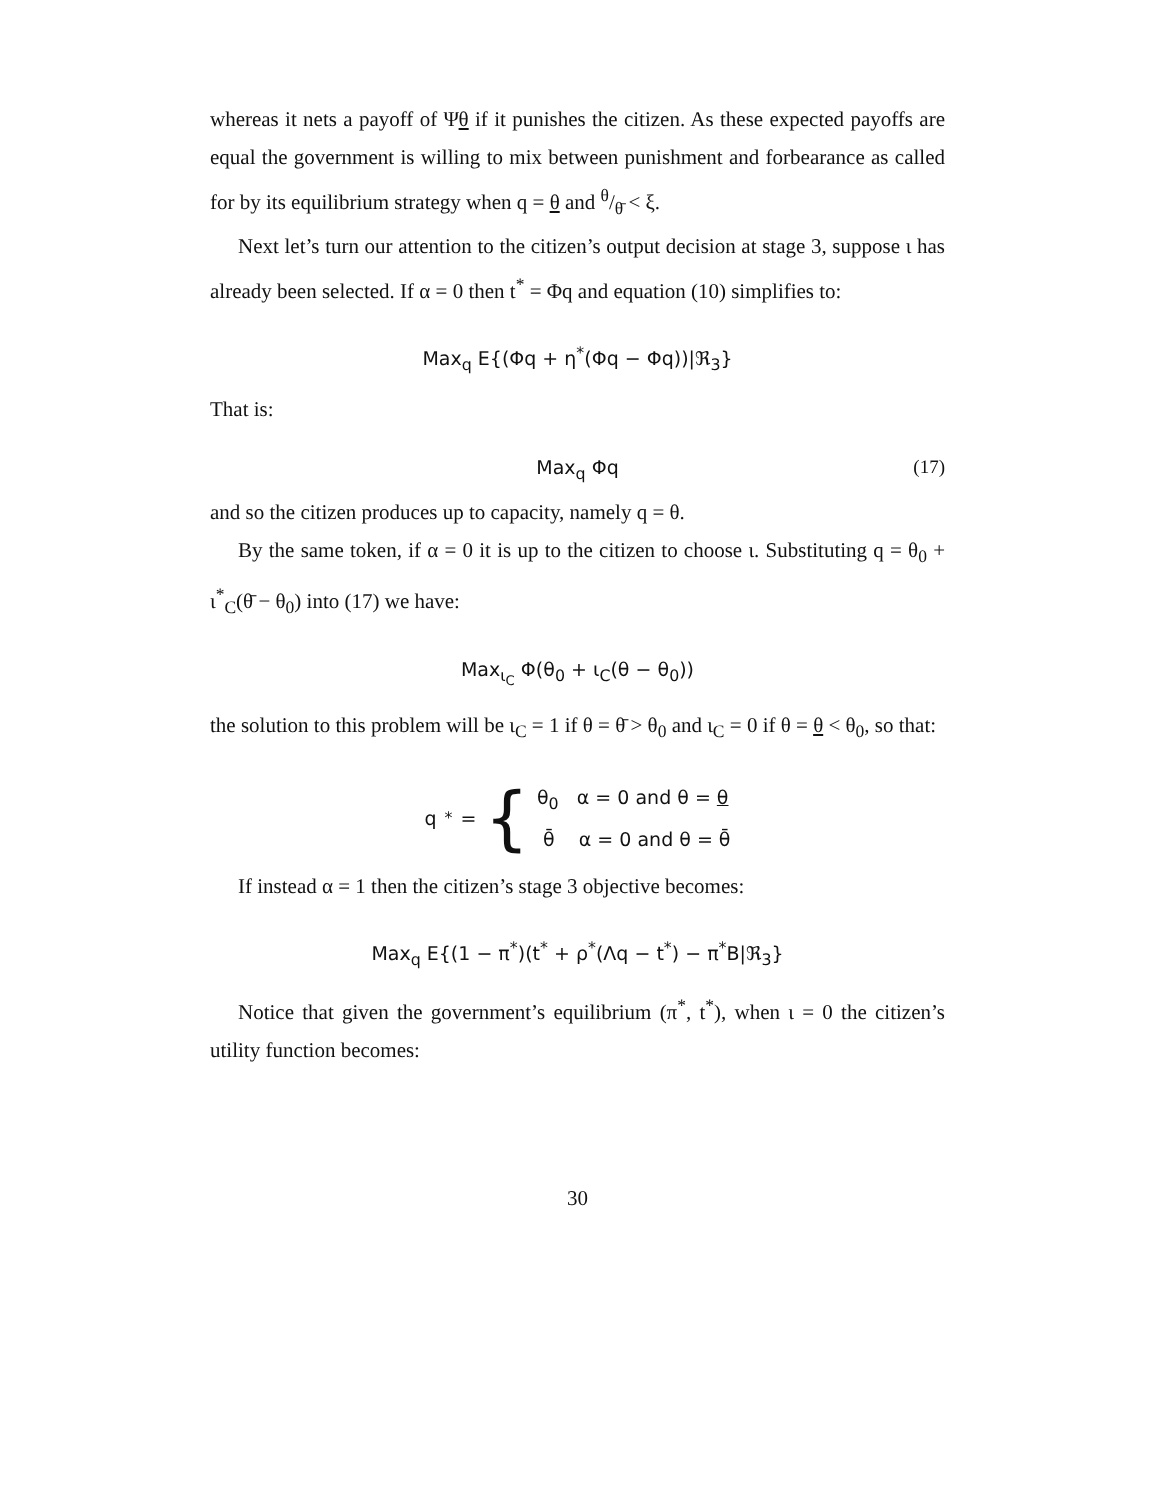whereas it nets a payoff of Ψθ if it punishes the citizen. As these expected payoffs are equal the government is willing to mix between punishment and forbearance as called for by its equilibrium strategy when q = θ and θ/θ̄ < ξ.
Next let’s turn our attention to the citizen’s output decision at stage 3, suppose ι has already been selected. If α = 0 then t<sup>*</sup> = Φq and equation (10) simplifies to:
Max<sub>q</sub> E{(Φq + η<sup>*</sup>(Φq − Φq))|ℜ<sub>3</sub>}
That is:
Max<sub>q</sub> Φq (17)
and so the citizen produces up to capacity, namely q = θ.
By the same token, if α = 0 it is up to the citizen to choose ι. Substituting q = θ<sub>0</sub> + ι<sup>*</sup><sub>C</sub>(θ̄ − θ<sub>0</sub>) into (17) we have:
Max<sub>ι<sub>C</sub></sub> Φ(θ<sub>0</sub> + ι<sub>C</sub>(θ − θ<sub>0</sub>))
the solution to this problem will be ι<sub>C</sub> = 1 if θ = θ̄ > θ<sub>0</sub> and ι<sub>C</sub> = 0 if θ = θ < θ<sub>0</sub>, so that:
q<sup>*</sup> = { θ<sub>0</sub> α = 0 and θ = θ
θ̄ α = 0 and θ = θ̄
If instead α = 1 then the citizen’s stage 3 objective becomes:
Max<sub>q</sub> E{(1 − π<sup>*</sup>)(t<sup>*</sup> + ρ<sup>*</sup>(Λq − t<sup>*</sup>) − π<sup>*</sup>B|ℜ<sub>3</sub>}
Notice that given the government’s equilibrium (π<sup>*</sup>, t<sup>*</sup>), when ι = 0 the citizen’s utility function becomes:
30